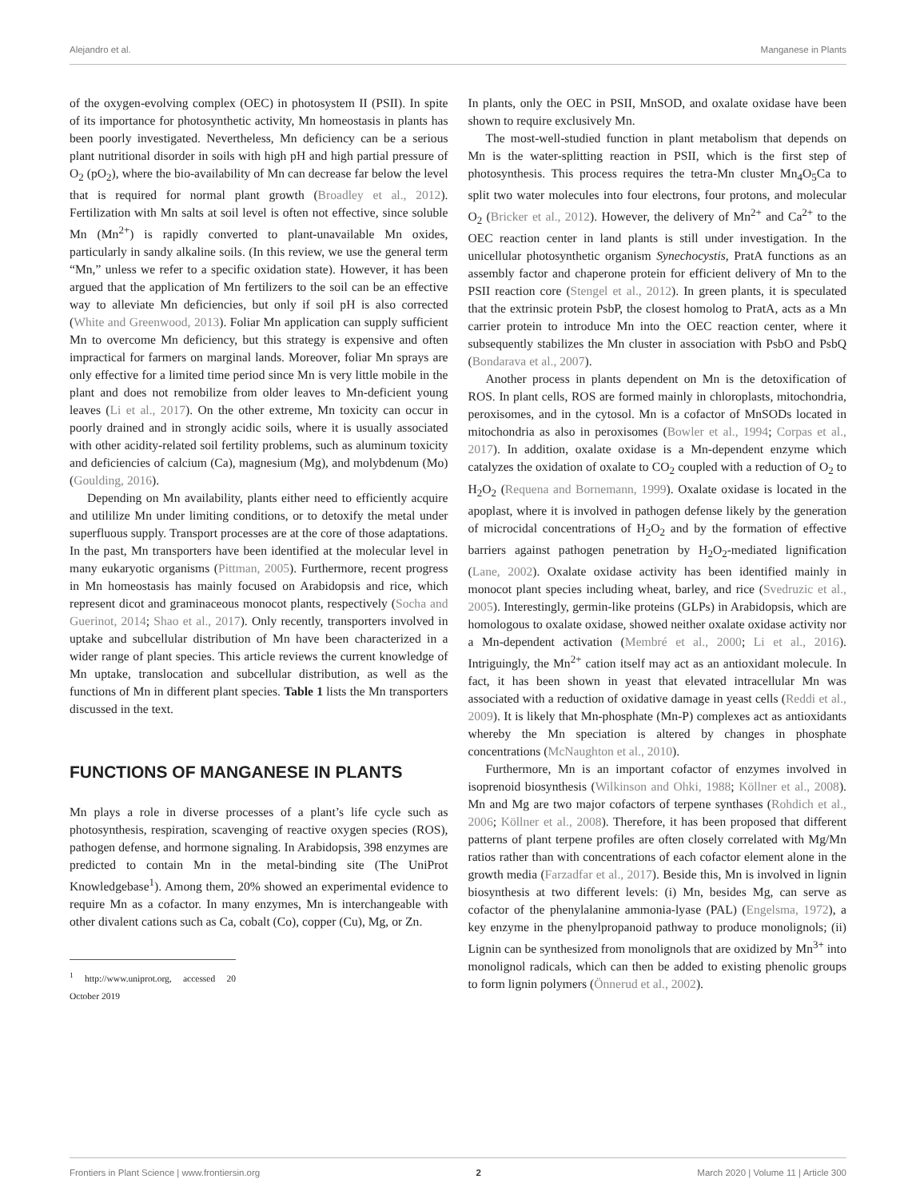Alejandro et al. Manganese in Plants
of the oxygen-evolving complex (OEC) in photosystem II (PSII). In spite of its importance for photosynthetic activity, Mn homeostasis in plants has been poorly investigated. Nevertheless, Mn deficiency can be a serious plant nutritional disorder in soils with high pH and high partial pressure of O<sub>2</sub> (pO<sub>2</sub>), where the bio-availability of Mn can decrease far below the level that is required for normal plant growth (Broadley et al., 2012). Fertilization with Mn salts at soil level is often not effective, since soluble Mn (Mn<sup>2+</sup>) is rapidly converted to plant-unavailable Mn oxides, particularly in sandy alkaline soils. (In this review, we use the general term “Mn,” unless we refer to a specific oxidation state). However, it has been argued that the application of Mn fertilizers to the soil can be an effective way to alleviate Mn deficiencies, but only if soil pH is also corrected (White and Greenwood, 2013). Foliar Mn application can supply sufficient Mn to overcome Mn deficiency, but this strategy is expensive and often impractical for farmers on marginal lands. Moreover, foliar Mn sprays are only effective for a limited time period since Mn is very little mobile in the plant and does not remobilize from older leaves to Mn-deficient young leaves (Li et al., 2017). On the other extreme, Mn toxicity can occur in poorly drained and in strongly acidic soils, where it is usually associated with other acidity-related soil fertility problems, such as aluminum toxicity and deficiencies of calcium (Ca), magnesium (Mg), and molybdenum (Mo) (Goulding, 2016).
Depending on Mn availability, plants either need to efficiently acquire and utililize Mn under limiting conditions, or to detoxify the metal under superfluous supply. Transport processes are at the core of those adaptations. In the past, Mn transporters have been identified at the molecular level in many eukaryotic organisms (Pittman, 2005). Furthermore, recent progress in Mn homeostasis has mainly focused on Arabidopsis and rice, which represent dicot and graminaceous monocot plants, respectively (Socha and Guerinot, 2014; Shao et al., 2017). Only recently, transporters involved in uptake and subcellular distribution of Mn have been characterized in a wider range of plant species. This article reviews the current knowledge of Mn uptake, translocation and subcellular distribution, as well as the functions of Mn in different plant species. Table 1 lists the Mn transporters discussed in the text.
FUNCTIONS OF MANGANESE IN PLANTS
Mn plays a role in diverse processes of a plant’s life cycle such as photosynthesis, respiration, scavenging of reactive oxygen species (ROS), pathogen defense, and hormone signaling. In Arabidopsis, 398 enzymes are predicted to contain Mn in the metal-binding site (The UniProt Knowledgebase<sup>1</sup>). Among them, 20% showed an experimental evidence to require Mn as a cofactor. In many enzymes, Mn is interchangeable with other divalent cations such as Ca, cobalt (Co), copper (Cu), Mg, or Zn.
<sup>1</sup> http://www.uniprot.org, accessed 20 October 2019
In plants, only the OEC in PSII, MnSOD, and oxalate oxidase have been shown to require exclusively Mn.
The most-well-studied function in plant metabolism that depends on Mn is the water-splitting reaction in PSII, which is the first step of photosynthesis. This process requires the tetra-Mn cluster Mn<sub>4</sub>O<sub>5</sub>Ca to split two water molecules into four electrons, four protons, and molecular O<sub>2</sub> (Bricker et al., 2012). However, the delivery of Mn<sup>2+</sup> and Ca<sup>2+</sup> to the OEC reaction center in land plants is still under investigation. In the unicellular photosynthetic organism Synechocystis, PratA functions as an assembly factor and chaperone protein for efficient delivery of Mn to the PSII reaction core (Stengel et al., 2012). In green plants, it is speculated that the extrinsic protein PsbP, the closest homolog to PratA, acts as a Mn carrier protein to introduce Mn into the OEC reaction center, where it subsequently stabilizes the Mn cluster in association with PsbO and PsbQ (Bondarava et al., 2007).
Another process in plants dependent on Mn is the detoxification of ROS. In plant cells, ROS are formed mainly in chloroplasts, mitochondria, peroxisomes, and in the cytosol. Mn is a cofactor of MnSODs located in mitochondria as also in peroxisomes (Bowler et al., 1994; Corpas et al., 2017). In addition, oxalate oxidase is a Mn-dependent enzyme which catalyzes the oxidation of oxalate to CO<sub>2</sub> coupled with a reduction of O<sub>2</sub> to H<sub>2</sub>O<sub>2</sub> (Requena and Bornemann, 1999). Oxalate oxidase is located in the apoplast, where it is involved in pathogen defense likely by the generation of microcidal concentrations of H<sub>2</sub>O<sub>2</sub> and by the formation of effective barriers against pathogen penetration by H<sub>2</sub>O<sub>2</sub>-mediated lignification (Lane, 2002). Oxalate oxidase activity has been identified mainly in monocot plant species including wheat, barley, and rice (Svedruzic et al., 2005). Interestingly, germin-like proteins (GLPs) in Arabidopsis, which are homologous to oxalate oxidase, showed neither oxalate oxidase activity nor a Mn-dependent activation (Membré et al., 2000; Li et al., 2016). Intriguingly, the Mn<sup>2+</sup> cation itself may act as an antioxidant molecule. In fact, it has been shown in yeast that elevated intracellular Mn was associated with a reduction of oxidative damage in yeast cells (Reddi et al., 2009). It is likely that Mn-phosphate (Mn-P) complexes act as antioxidants whereby the Mn speciation is altered by changes in phosphate concentrations (McNaughton et al., 2010).
Furthermore, Mn is an important cofactor of enzymes involved in isoprenoid biosynthesis (Wilkinson and Ohki, 1988; Köllner et al., 2008). Mn and Mg are two major cofactors of terpene synthases (Rohdich et al., 2006; Köllner et al., 2008). Therefore, it has been proposed that different patterns of plant terpene profiles are often closely correlated with Mg/Mn ratios rather than with concentrations of each cofactor element alone in the growth media (Farzadfar et al., 2017). Beside this, Mn is involved in lignin biosynthesis at two different levels: (i) Mn, besides Mg, can serve as cofactor of the phenylalanine ammonia-lyase (PAL) (Engelsma, 1972), a key enzyme in the phenylpropanoid pathway to produce monolignols; (ii) Lignin can be synthesized from monolignols that are oxidized by Mn<sup>3+</sup> into monolignol radicals, which can then be added to existing phenolic groups to form lignin polymers (Önnerud et al., 2002).
Frontiers in Plant Science | www.frontiersin.org 2 March 2020 | Volume 11 | Article 300